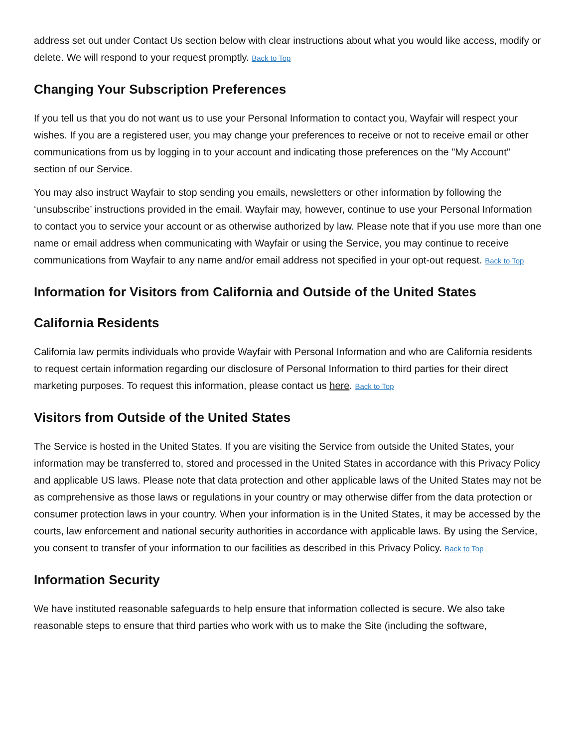address set out under Contact Us section below with clear instructions about what you would like access, modify or delete. We will respond to your request promptly. Back to Top
Changing Your Subscription Preferences
If you tell us that you do not want us to use your Personal Information to contact you, Wayfair will respect your wishes. If you are a registered user, you may change your preferences to receive or not to receive email or other communications from us by logging in to your account and indicating those preferences on the "My Account" section of our Service.
You may also instruct Wayfair to stop sending you emails, newsletters or other information by following the ‘unsubscribe’ instructions provided in the email. Wayfair may, however, continue to use your Personal Information to contact you to service your account or as otherwise authorized by law. Please note that if you use more than one name or email address when communicating with Wayfair or using the Service, you may continue to receive communications from Wayfair to any name and/or email address not specified in your opt-out request. Back to Top
Information for Visitors from California and Outside of the United States
California Residents
California law permits individuals who provide Wayfair with Personal Information and who are California residents to request certain information regarding our disclosure of Personal Information to third parties for their direct marketing purposes. To request this information, please contact us here. Back to Top
Visitors from Outside of the United States
The Service is hosted in the United States. If you are visiting the Service from outside the United States, your information may be transferred to, stored and processed in the United States in accordance with this Privacy Policy and applicable US laws. Please note that data protection and other applicable laws of the United States may not be as comprehensive as those laws or regulations in your country or may otherwise differ from the data protection or consumer protection laws in your country. When your information is in the United States, it may be accessed by the courts, law enforcement and national security authorities in accordance with applicable laws. By using the Service, you consent to transfer of your information to our facilities as described in this Privacy Policy. Back to Top
Information Security
We have instituted reasonable safeguards to help ensure that information collected is secure. We also take reasonable steps to ensure that third parties who work with us to make the Site (including the software,